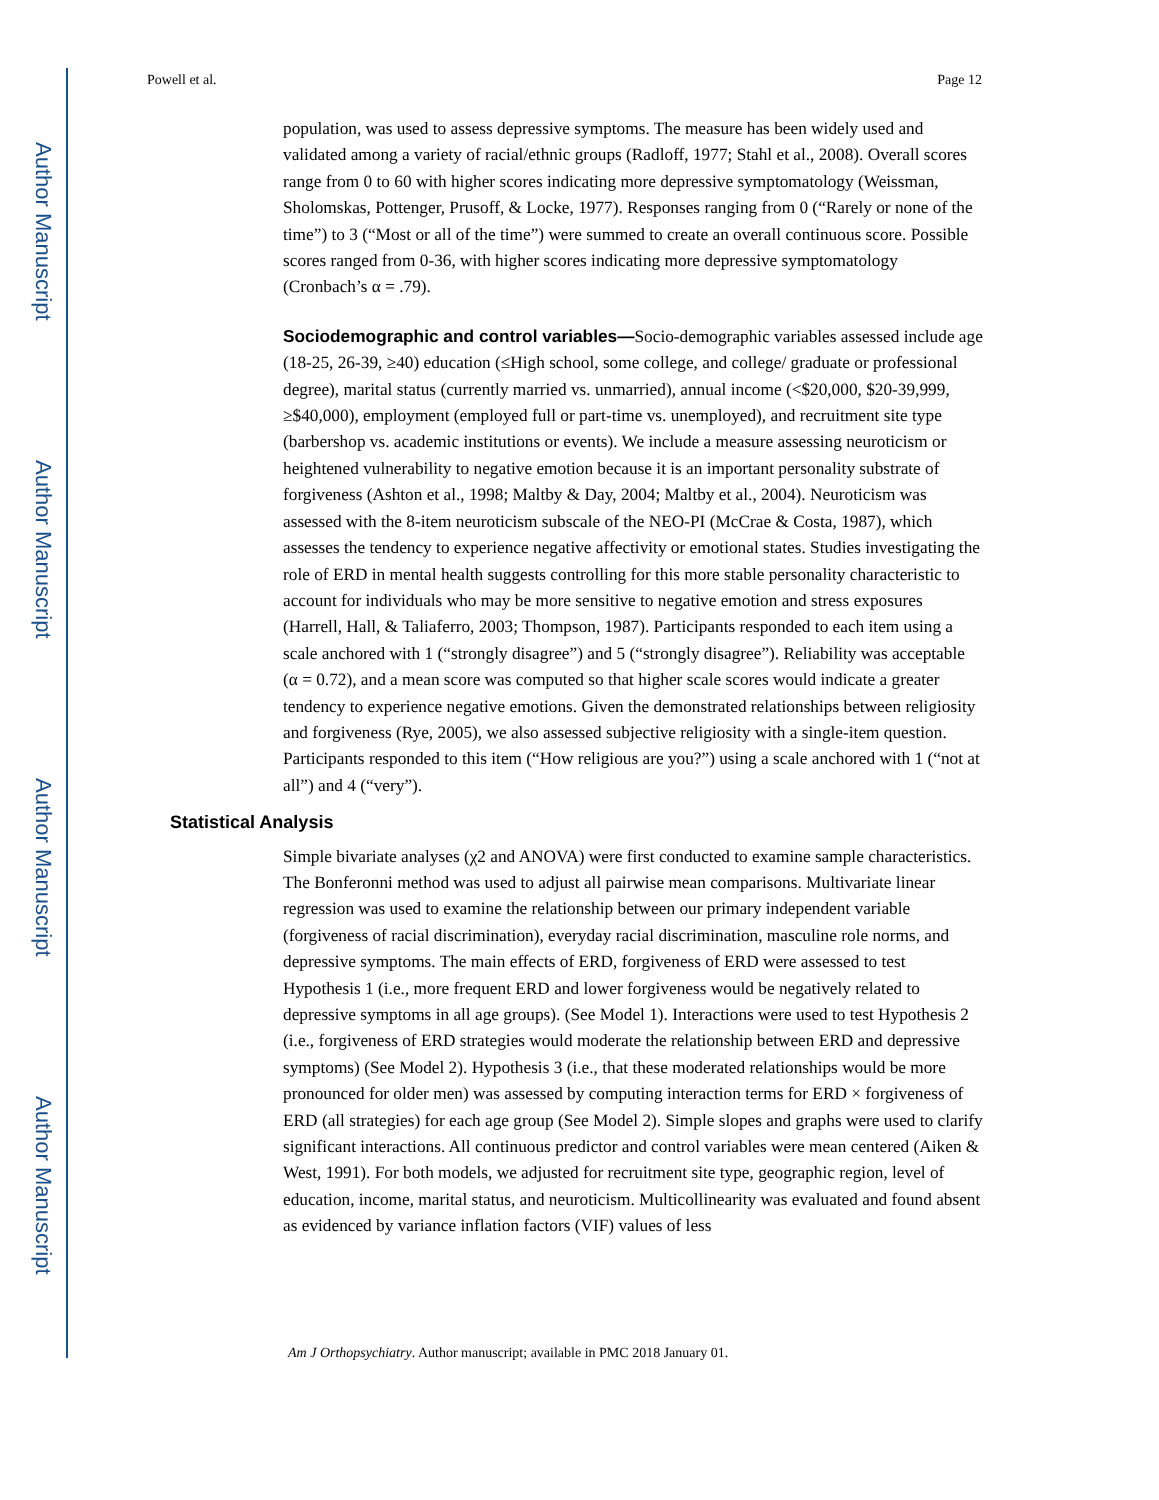Author Manuscript
Author Manuscript
Author Manuscript
Author Manuscript
Powell et al. Page 12
population, was used to assess depressive symptoms. The measure has been widely used and validated among a variety of racial/ethnic groups (Radloff, 1977; Stahl et al., 2008). Overall scores range from 0 to 60 with higher scores indicating more depressive symptomatology (Weissman, Sholomskas, Pottenger, Prusoff, & Locke, 1977). Responses ranging from 0 (“Rarely or none of the time”) to 3 (“Most or all of the time”) were summed to create an overall continuous score. Possible scores ranged from 0-36, with higher scores indicating more depressive symptomatology (Cronbach’s α = .79).
Sociodemographic and control variables—Socio-demographic variables assessed include age (18-25, 26-39, ≥40) education (≤High school, some college, and college/ graduate or professional degree), marital status (currently married vs. unmarried), annual income (<$20,000, $20-39,999, ≥$40,000), employment (employed full or part-time vs. unemployed), and recruitment site type (barbershop vs. academic institutions or events). We include a measure assessing neuroticism or heightened vulnerability to negative emotion because it is an important personality substrate of forgiveness (Ashton et al., 1998; Maltby & Day, 2004; Maltby et al., 2004). Neuroticism was assessed with the 8-item neuroticism subscale of the NEO-PI (McCrae & Costa, 1987), which assesses the tendency to experience negative affectivity or emotional states. Studies investigating the role of ERD in mental health suggests controlling for this more stable personality characteristic to account for individuals who may be more sensitive to negative emotion and stress exposures (Harrell, Hall, & Taliaferro, 2003; Thompson, 1987). Participants responded to each item using a scale anchored with 1 (“strongly disagree”) and 5 (“strongly disagree”). Reliability was acceptable (α = 0.72), and a mean score was computed so that higher scale scores would indicate a greater tendency to experience negative emotions. Given the demonstrated relationships between religiosity and forgiveness (Rye, 2005), we also assessed subjective religiosity with a single-item question. Participants responded to this item (“How religious are you?”) using a scale anchored with 1 (“not at all”) and 4 (“very”).
Statistical Analysis
Simple bivariate analyses (χ2 and ANOVA) were first conducted to examine sample characteristics. The Bonferonni method was used to adjust all pairwise mean comparisons. Multivariate linear regression was used to examine the relationship between our primary independent variable (forgiveness of racial discrimination), everyday racial discrimination, masculine role norms, and depressive symptoms. The main effects of ERD, forgiveness of ERD were assessed to test Hypothesis 1 (i.e., more frequent ERD and lower forgiveness would be negatively related to depressive symptoms in all age groups). (See Model 1). Interactions were used to test Hypothesis 2 (i.e., forgiveness of ERD strategies would moderate the relationship between ERD and depressive symptoms) (See Model 2). Hypothesis 3 (i.e., that these moderated relationships would be more pronounced for older men) was assessed by computing interaction terms for ERD × forgiveness of ERD (all strategies) for each age group (See Model 2). Simple slopes and graphs were used to clarify significant interactions. All continuous predictor and control variables were mean centered (Aiken & West, 1991). For both models, we adjusted for recruitment site type, geographic region, level of education, income, marital status, and neuroticism. Multicollinearity was evaluated and found absent as evidenced by variance inflation factors (VIF) values of less
Am J Orthopsychiatry. Author manuscript; available in PMC 2018 January 01.